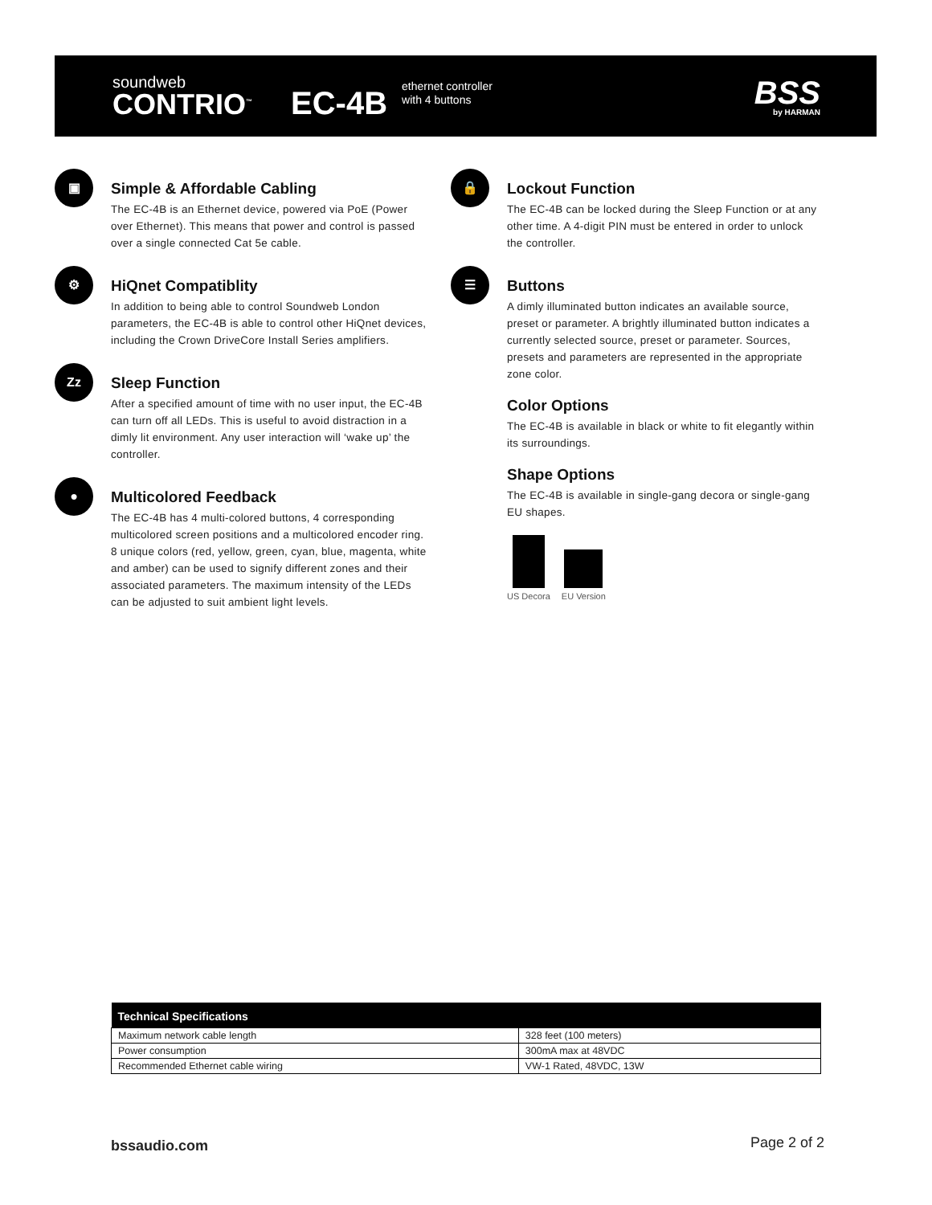soundweb
CONTRIO<sup>™</sup>
EC-4B
ethernet controller
with 4 buttons
BSS
by HARMAN
▣
Simple & Affordable Cabling
The EC-4B is an Ethernet device, powered via PoE (Power over Ethernet). This means that power and control is passed over a single connected Cat 5e cable.
⚙
HiQnet Compatiblity
In addition to being able to control Soundweb London parameters, the EC-4B is able to control other HiQnet devices, including the Crown DriveCore Install Series amplifiers.
Zz
Sleep Function
After a specified amount of time with no user input, the EC-4B can turn off all LEDs. This is useful to avoid distraction in a dimly lit environment. Any user interaction will ‘wake up’ the controller.
●
Multicolored Feedback
The EC-4B has 4 multi-colored buttons, 4 corresponding multicolored screen positions and a multicolored encoder ring. 8 unique colors (red, yellow, green, cyan, blue, magenta, white and amber) can be used to signify different zones and their associated parameters. The maximum intensity of the LEDs can be adjusted to suit ambient light levels.
🔒
Lockout Function
The EC-4B can be locked during the Sleep Function or at any other time. A 4-digit PIN must be entered in order to unlock the controller.
☰
Buttons
A dimly illuminated button indicates an available source, preset or parameter. A brightly illuminated button indicates a currently selected source, preset or parameter. Sources, presets and parameters are represented in the appropriate zone color.
Color Options
The EC-4B is available in black or white to fit elegantly within its surroundings.
Shape Options
The EC-4B is available in single-gang decora or single-gang EU shapes.
US Decora EU Version
| Technical Specifications | |
| --- | --- |
| Maximum network cable length | 328 feet (100 meters) |
| Power consumption | 300mA max at 48VDC |
| Recommended Ethernet cable wiring | VW-1 Rated, 48VDC, 13W |
bssaudio.com Page 2 of 2